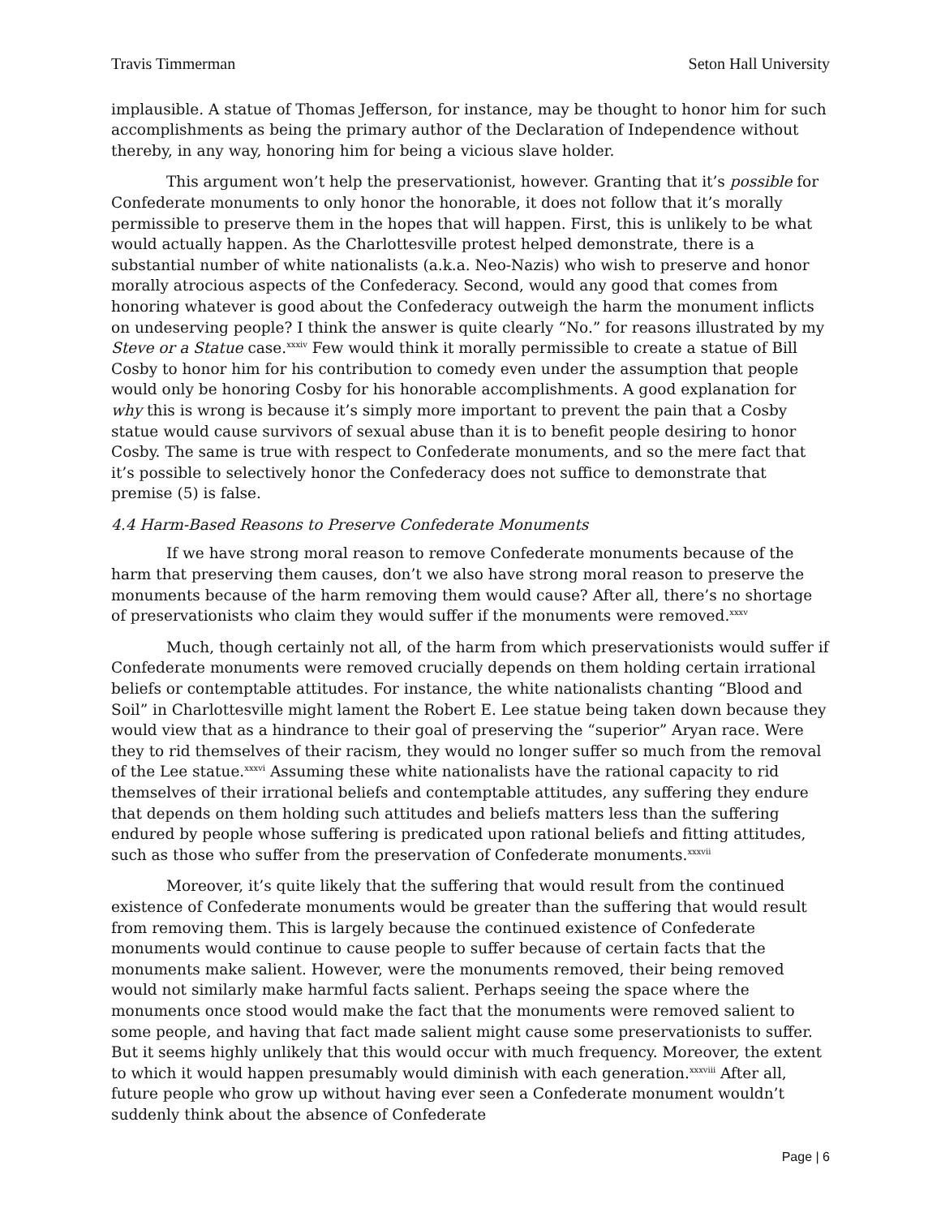Travis Timmerman Seton Hall University
implausible. A statue of Thomas Jefferson, for instance, may be thought to honor him for such accomplishments as being the primary author of the Declaration of Independence without thereby, in any way, honoring him for being a vicious slave holder.
This argument won’t help the preservationist, however. Granting that it’s possible for Confederate monuments to only honor the honorable, it does not follow that it’s morally permissible to preserve them in the hopes that will happen. First, this is unlikely to be what would actually happen. As the Charlottesville protest helped demonstrate, there is a substantial number of white nationalists (a.k.a. Neo-Nazis) who wish to preserve and honor morally atrocious aspects of the Confederacy. Second, would any good that comes from honoring whatever is good about the Confederacy outweigh the harm the monument inflicts on undeserving people? I think the answer is quite clearly “No.” for reasons illustrated by my Steve or a Statue case.<sup>xxxiv</sup> Few would think it morally permissible to create a statue of Bill Cosby to honor him for his contribution to comedy even under the assumption that people would only be honoring Cosby for his honorable accomplishments. A good explanation for why this is wrong is because it’s simply more important to prevent the pain that a Cosby statue would cause survivors of sexual abuse than it is to benefit people desiring to honor Cosby. The same is true with respect to Confederate monuments, and so the mere fact that it’s possible to selectively honor the Confederacy does not suffice to demonstrate that premise (5) is false.
4.4 Harm-Based Reasons to Preserve Confederate Monuments
If we have strong moral reason to remove Confederate monuments because of the harm that preserving them causes, don’t we also have strong moral reason to preserve the monuments because of the harm removing them would cause? After all, there’s no shortage of preservationists who claim they would suffer if the monuments were removed.<sup>xxxv</sup>
Much, though certainly not all, of the harm from which preservationists would suffer if Confederate monuments were removed crucially depends on them holding certain irrational beliefs or contemptable attitudes. For instance, the white nationalists chanting “Blood and Soil” in Charlottesville might lament the Robert E. Lee statue being taken down because they would view that as a hindrance to their goal of preserving the “superior” Aryan race. Were they to rid themselves of their racism, they would no longer suffer so much from the removal of the Lee statue.<sup>xxxvi</sup> Assuming these white nationalists have the rational capacity to rid themselves of their irrational beliefs and contemptable attitudes, any suffering they endure that depends on them holding such attitudes and beliefs matters less than the suffering endured by people whose suffering is predicated upon rational beliefs and fitting attitudes, such as those who suffer from the preservation of Confederate monuments.<sup>xxxvii</sup>
Moreover, it’s quite likely that the suffering that would result from the continued existence of Confederate monuments would be greater than the suffering that would result from removing them. This is largely because the continued existence of Confederate monuments would continue to cause people to suffer because of certain facts that the monuments make salient. However, were the monuments removed, their being removed would not similarly make harmful facts salient. Perhaps seeing the space where the monuments once stood would make the fact that the monuments were removed salient to some people, and having that fact made salient might cause some preservationists to suffer. But it seems highly unlikely that this would occur with much frequency. Moreover, the extent to which it would happen presumably would diminish with each generation.<sup>xxxviii</sup> After all, future people who grow up without having ever seen a Confederate monument wouldn’t suddenly think about the absence of Confederate
Page | 6